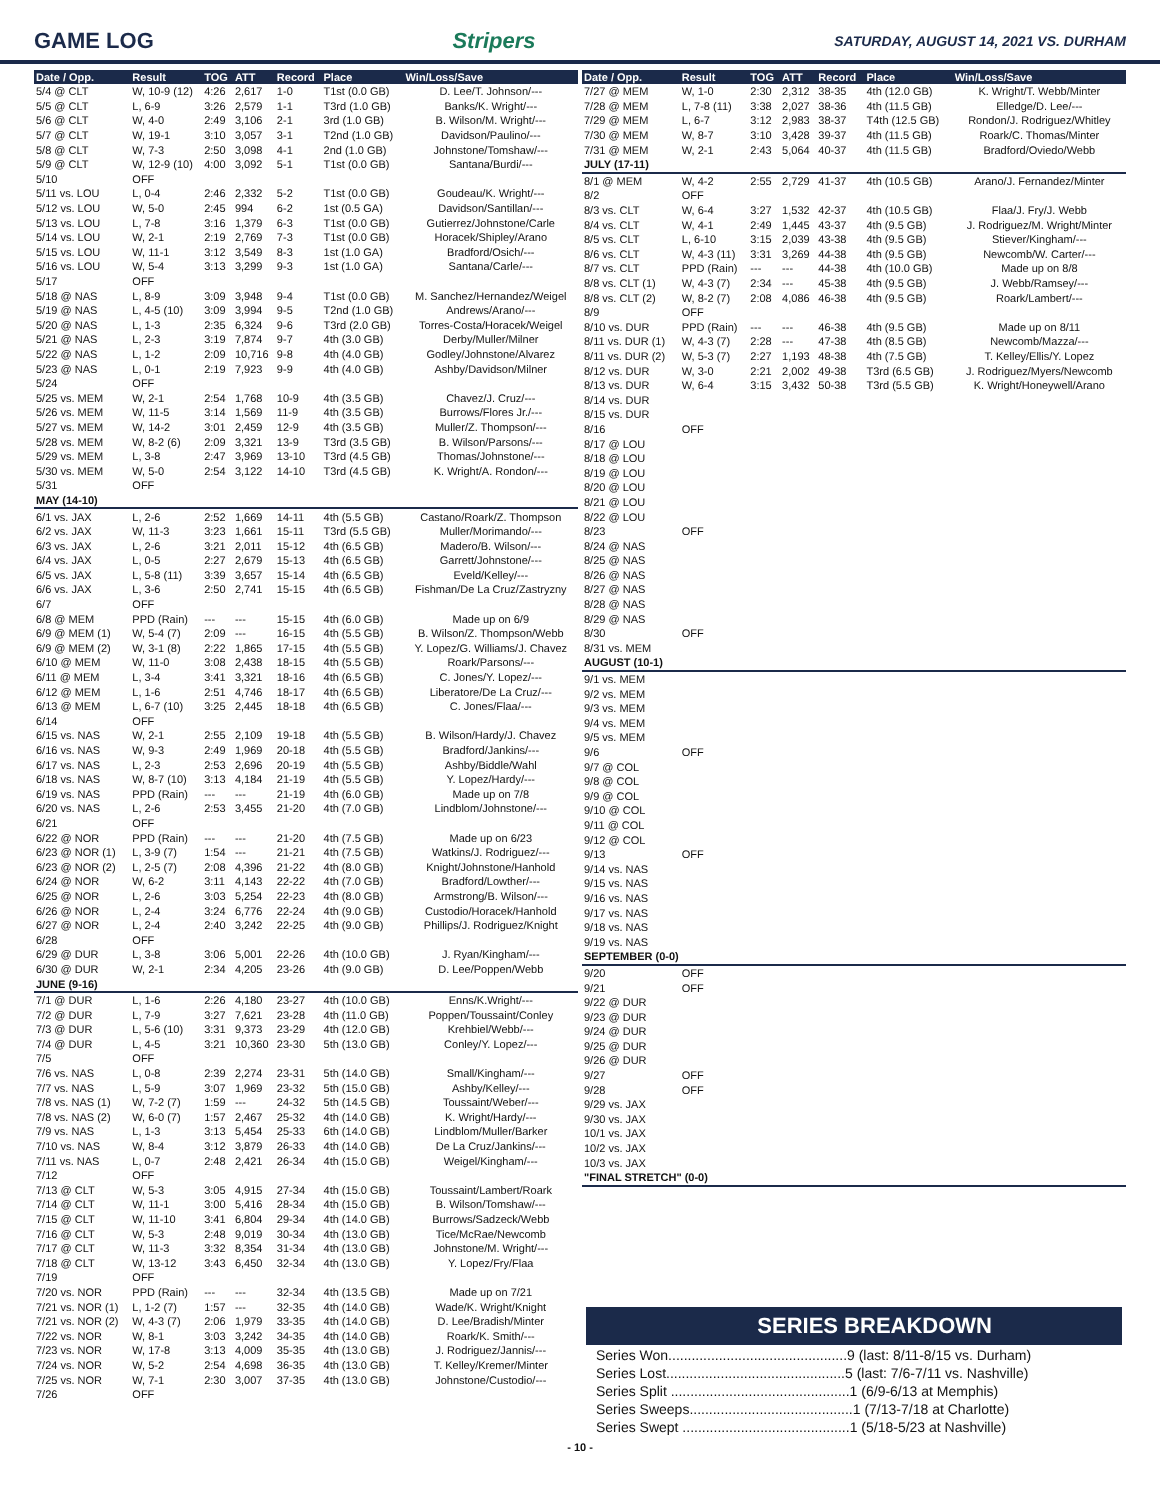GAME LOG Stripers SATURDAY, AUGUST 14, 2021 VS. DURHAM
| Date / Opp. | Result | TOG | ATT | Record | Place | Win/Loss/Save |
| --- | --- | --- | --- | --- | --- | --- |
| 5/4 @ CLT | W, 10-9 (12) | 4:26 | 2,617 | 1-0 | T1st (0.0 GB) | D. Lee/T. Johnson/--- |
| 5/5 @ CLT | L, 6-9 | 3:26 | 2,579 | 1-1 | T3rd (1.0 GB) | Banks/K. Wright/--- |
| 5/6 @ CLT | W, 4-0 | 2:49 | 3,106 | 2-1 | 3rd (1.0 GB) | B. Wilson/M. Wright/--- |
| 5/7 @ CLT | W, 19-1 | 3:10 | 3,057 | 3-1 | T2nd (1.0 GB) | Davidson/Paulino/--- |
| 5/8 @ CLT | W, 7-3 | 2:50 | 3,098 | 4-1 | 2nd (1.0 GB) | Johnstone/Tomshaw/--- |
| 5/9 @ CLT | W, 12-9 (10) | 4:00 | 3,092 | 5-1 | T1st (0.0 GB) | Santana/Burdi/--- |
| 5/10 | OFF | | | | | |
| 5/11 vs. LOU | L, 0-4 | 2:46 | 2,332 | 5-2 | T1st (0.0 GB) | Goudeau/K. Wright/--- |
| 5/12 vs. LOU | W, 5-0 | 2:45 | 994 | 6-2 | 1st (0.5 GA) | Davidson/Santillan/--- |
| 5/13 vs. LOU | L, 7-8 | 3:16 | 1,379 | 6-3 | T1st (0.0 GB) | Gutierrez/Johnstone/Carle |
| 5/14 vs. LOU | W, 2-1 | 2:19 | 2,769 | 7-3 | T1st (0.0 GB) | Horacek/Shipley/Arano |
| 5/15 vs. LOU | W, 11-1 | 3:12 | 3,549 | 8-3 | 1st (1.0 GA) | Bradford/Osich/--- |
| 5/16 vs. LOU | W, 5-4 | 3:13 | 3,299 | 9-3 | 1st (1.0 GA) | Santana/Carle/--- |
| 5/17 | OFF | | | | | |
| 5/18 @ NAS | L, 8-9 | 3:09 | 3,948 | 9-4 | T1st (0.0 GB) | M. Sanchez/Hernandez/Weigel |
| 5/19 @ NAS | L, 4-5 (10) | 3:09 | 3,994 | 9-5 | T2nd (1.0 GB) | Andrews/Arano/--- |
| 5/20 @ NAS | L, 1-3 | 2:35 | 6,324 | 9-6 | T3rd (2.0 GB) | Torres-Costa/Horacek/Weigel |
| 5/21 @ NAS | L, 2-3 | 3:19 | 7,874 | 9-7 | 4th (3.0 GB) | Derby/Muller/Milner |
| 5/22 @ NAS | L, 1-2 | 2:09 | 10,716 | 9-8 | 4th (4.0 GB) | Godley/Johnstone/Alvarez |
| 5/23 @ NAS | L, 0-1 | 2:19 | 7,923 | 9-9 | 4th (4.0 GB) | Ashby/Davidson/Milner |
| 5/24 | OFF | | | | | |
| 5/25 vs. MEM | W, 2-1 | 2:54 | 1,768 | 10-9 | 4th (3.5 GB) | Chavez/J. Cruz/--- |
| 5/26 vs. MEM | W, 11-5 | 3:14 | 1,569 | 11-9 | 4th (3.5 GB) | Burrows/Flores Jr./--- |
| 5/27 vs. MEM | W, 14-2 | 3:01 | 2,459 | 12-9 | 4th (3.5 GB) | Muller/Z. Thompson/--- |
| 5/28 vs. MEM | W, 8-2 (6) | 2:09 | 3,321 | 13-9 | T3rd (3.5 GB) | B. Wilson/Parsons/--- |
| 5/29 vs. MEM | L, 3-8 | 2:47 | 3,969 | 13-10 | T3rd (4.5 GB) | Thomas/Johnstone/--- |
| 5/30 vs. MEM | W, 5-0 | 2:54 | 3,122 | 14-10 | T3rd (4.5 GB) | K. Wright/A. Rondon/--- |
| 5/31 | OFF | | | | | |
| MAY (14-10) | | | | | | |
| 6/1 vs. JAX | L, 2-6 | 2:52 | 1,669 | 14-11 | 4th (5.5 GB) | Castano/Roark/Z. Thompson |
| 6/2 vs. JAX | W, 11-3 | 3:23 | 1,661 | 15-11 | T3rd (5.5 GB) | Muller/Morimando/--- |
| 6/3 vs. JAX | L, 2-6 | 3:21 | 2,011 | 15-12 | 4th (6.5 GB) | Madero/B. Wilson/--- |
| 6/4 vs. JAX | L, 0-5 | 2:27 | 2,679 | 15-13 | 4th (6.5 GB) | Garrett/Johnstone/--- |
| 6/5 vs. JAX | L, 5-8 (11) | 3:39 | 3,657 | 15-14 | 4th (6.5 GB) | Eveld/Kelley/--- |
| 6/6 vs. JAX | L, 3-6 | 2:50 | 2,741 | 15-15 | 4th (6.5 GB) | Fishman/De La Cruz/Zastryzny |
| 6/7 | OFF | | | | | |
| 6/8 @ MEM | PPD (Rain) | --- | --- | 15-15 | 4th (6.0 GB) | Made up on 6/9 |
| 6/9 @ MEM (1) | W, 5-4 (7) | 2:09 | --- | 16-15 | 4th (5.5 GB) | B. Wilson/Z. Thompson/Webb |
| 6/9 @ MEM (2) | W, 3-1 (8) | 2:22 | 1,865 | 17-15 | 4th (5.5 GB) | Y. Lopez/G. Williams/J. Chavez |
| 6/10 @ MEM | W, 11-0 | 3:08 | 2,438 | 18-15 | 4th (5.5 GB) | Roark/Parsons/--- |
| 6/11 @ MEM | L, 3-4 | 3:41 | 3,321 | 18-16 | 4th (6.5 GB) | C. Jones/Y. Lopez/--- |
| 6/12 @ MEM | L, 1-6 | 2:51 | 4,746 | 18-17 | 4th (6.5 GB) | Liberatore/De La Cruz/--- |
| 6/13 @ MEM | L, 6-7 (10) | 3:25 | 2,445 | 18-18 | 4th (6.5 GB) | C. Jones/Flaa/--- |
| 6/14 | OFF | | | | | |
| 6/15 vs. NAS | W, 2-1 | 2:55 | 2,109 | 19-18 | 4th (5.5 GB) | B. Wilson/Hardy/J. Chavez |
| 6/16 vs. NAS | W, 9-3 | 2:49 | 1,969 | 20-18 | 4th (5.5 GB) | Bradford/Jankins/--- |
| 6/17 vs. NAS | L, 2-3 | 2:53 | 2,696 | 20-19 | 4th (5.5 GB) | Ashby/Biddle/Wahl |
| 6/18 vs. NAS | W, 8-7 (10) | 3:13 | 4,184 | 21-19 | 4th (5.5 GB) | Y. Lopez/Hardy/--- |
| 6/19 vs. NAS | PPD (Rain) | --- | --- | 21-19 | 4th (6.0 GB) | Made up on 7/8 |
| 6/20 vs. NAS | L, 2-6 | 2:53 | 3,455 | 21-20 | 4th (7.0 GB) | Lindblom/Johnstone/--- |
| 6/21 | OFF | | | | | |
| 6/22 @ NOR | PPD (Rain) | --- | --- | 21-20 | 4th (7.5 GB) | Made up on 6/23 |
| 6/23 @ NOR (1) | L, 3-9 (7) | 1:54 | --- | 21-21 | 4th (7.5 GB) | Watkins/J. Rodriguez/--- |
| 6/23 @ NOR (2) | L, 2-5 (7) | 2:08 | 4,396 | 21-22 | 4th (8.0 GB) | Knight/Johnstone/Hanhold |
| 6/24 @ NOR | W, 6-2 | 3:11 | 4,143 | 22-22 | 4th (7.0 GB) | Bradford/Lowther/--- |
| 6/25 @ NOR | L, 2-6 | 3:03 | 5,254 | 22-23 | 4th (8.0 GB) | Armstrong/B. Wilson/--- |
| 6/26 @ NOR | L, 2-4 | 3:24 | 6,776 | 22-24 | 4th (9.0 GB) | Custodio/Horacek/Hanhold |
| 6/27 @ NOR | L, 2-4 | 2:40 | 3,242 | 22-25 | 4th (9.0 GB) | Phillips/J. Rodriguez/Knight |
| 6/28 | OFF | | | | | |
| 6/29 @ DUR | L, 3-8 | 3:06 | 5,001 | 22-26 | 4th (10.0 GB) | J. Ryan/Kingham/--- |
| 6/30 @ DUR | W, 2-1 | 2:34 | 4,205 | 23-26 | 4th (9.0 GB) | D. Lee/Poppen/Webb |
| JUNE (9-16) | | | | | | |
| 7/1 @ DUR | L, 1-6 | 2:26 | 4,180 | 23-27 | 4th (10.0 GB) | Enns/K.Wright/--- |
| 7/2 @ DUR | L, 7-9 | 3:27 | 7,621 | 23-28 | 4th (11.0 GB) | Poppen/Toussaint/Conley |
| 7/3 @ DUR | L, 5-6 (10) | 3:31 | 9,373 | 23-29 | 4th (12.0 GB) | Krehbiel/Webb/--- |
| 7/4 @ DUR | L, 4-5 | 3:21 | 10,360 | 23-30 | 5th (13.0 GB) | Conley/Y. Lopez/--- |
| 7/5 | OFF | | | | | |
| 7/6 vs. NAS | L, 0-8 | 2:39 | 2,274 | 23-31 | 5th (14.0 GB) | Small/Kingham/--- |
| 7/7 vs. NAS | L, 5-9 | 3:07 | 1,969 | 23-32 | 5th (15.0 GB) | Ashby/Kelley/--- |
| 7/8 vs. NAS (1) | W, 7-2 (7) | 1:59 | --- | 24-32 | 5th (14.5 GB) | Toussaint/Weber/--- |
| 7/8 vs. NAS (2) | W, 6-0 (7) | 1:57 | 2,467 | 25-32 | 4th (14.0 GB) | K. Wright/Hardy/--- |
| 7/9 vs. NAS | L, 1-3 | 3:13 | 5,454 | 25-33 | 6th (14.0 GB) | Lindblom/Muller/Barker |
| 7/10 vs. NAS | W, 8-4 | 3:12 | 3,879 | 26-33 | 4th (14.0 GB) | De La Cruz/Jankins/--- |
| 7/11 vs. NAS | L, 0-7 | 2:48 | 2,421 | 26-34 | 4th (15.0 GB) | Weigel/Kingham/--- |
| 7/12 | OFF | | | | | |
| 7/13 @ CLT | W, 5-3 | 3:05 | 4,915 | 27-34 | 4th (15.0 GB) | Toussaint/Lambert/Roark |
| 7/14 @ CLT | W, 11-1 | 3:00 | 5,416 | 28-34 | 4th (15.0 GB) | B. Wilson/Tomshaw/--- |
| 7/15 @ CLT | W, 11-10 | 3:41 | 6,804 | 29-34 | 4th (14.0 GB) | Burrows/Sadzeck/Webb |
| 7/16 @ CLT | W, 5-3 | 2:48 | 9,019 | 30-34 | 4th (13.0 GB) | Tice/McRae/Newcomb |
| 7/17 @ CLT | W, 11-3 | 3:32 | 8,354 | 31-34 | 4th (13.0 GB) | Johnstone/M. Wright/--- |
| 7/18 @ CLT | W, 13-12 | 3:43 | 6,450 | 32-34 | 4th (13.0 GB) | Y. Lopez/Fry/Flaa |
| 7/19 | OFF | | | | | |
| 7/20 vs. NOR | PPD (Rain) | --- | --- | 32-34 | 4th (13.5 GB) | Made up on 7/21 |
| 7/21 vs. NOR (1) | L, 1-2 (7) | 1:57 | --- | 32-35 | 4th (14.0 GB) | Wade/K. Wright/Knight |
| 7/21 vs. NOR (2) | W, 4-3 (7) | 2:06 | 1,979 | 33-35 | 4th (14.0 GB) | D. Lee/Bradish/Minter |
| 7/22 vs. NOR | W, 8-1 | 3:03 | 3,242 | 34-35 | 4th (14.0 GB) | Roark/K. Smith/--- |
| 7/23 vs. NOR | W, 17-8 | 3:13 | 4,009 | 35-35 | 4th (13.0 GB) | J. Rodriguez/Jannis/--- |
| 7/24 vs. NOR | W, 5-2 | 2:54 | 4,698 | 36-35 | 4th (13.0 GB) | T. Kelley/Kremer/Minter |
| 7/25 vs. NOR | W, 7-1 | 2:30 | 3,007 | 37-35 | 4th (13.0 GB) | Johnstone/Custodio/--- |
| 7/26 | OFF | | | | | |
| Date / Opp. | Result | TOG | ATT | Record | Place | Win/Loss/Save |
| --- | --- | --- | --- | --- | --- | --- |
| 7/27 @ MEM | W, 1-0 | 2:30 | 2,312 | 38-35 | 4th (12.0 GB) | K. Wright/T. Webb/Minter |
| 7/28 @ MEM | L, 7-8 (11) | 3:38 | 2,027 | 38-36 | 4th (11.5 GB) | Elledge/D. Lee/--- |
| 7/29 @ MEM | L, 6-7 | 3:12 | 2,983 | 38-37 | T4th (12.5 GB) | Rondon/J. Rodriguez/Whitley |
| 7/30 @ MEM | W, 8-7 | 3:10 | 3,428 | 39-37 | 4th (11.5 GB) | Roark/C. Thomas/Minter |
| 7/31 @ MEM | W, 2-1 | 2:43 | 5,064 | 40-37 | 4th (11.5 GB) | Bradford/Oviedo/Webb |
| JULY (17-11) | | | | | | |
| 8/1 @ MEM | W, 4-2 | 2:55 | 2,729 | 41-37 | 4th (10.5 GB) | Arano/J. Fernandez/Minter |
| 8/2 | OFF | | | | | |
| 8/3 vs. CLT | W, 6-4 | 3:27 | 1,532 | 42-37 | 4th (10.5 GB) | Flaa/J. Fry/J. Webb |
| 8/4 vs. CLT | W, 4-1 | 2:49 | 1,445 | 43-37 | 4th (9.5 GB) | J. Rodriguez/M. Wright/Minter |
| 8/5 vs. CLT | L, 6-10 | 3:15 | 2,039 | 43-38 | 4th (9.5 GB) | Stiever/Kingham/--- |
| 8/6 vs. CLT | W, 4-3 (11) | 3:31 | 3,269 | 44-38 | 4th (9.5 GB) | Newcomb/W. Carter/--- |
| 8/7 vs. CLT | PPD (Rain) | --- | --- | 44-38 | 4th (10.0 GB) | Made up on 8/8 |
| 8/8 vs. CLT (1) | W, 4-3 (7) | 2:34 | --- | 45-38 | 4th (9.5 GB) | J. Webb/Ramsey/--- |
| 8/8 vs. CLT (2) | W, 8-2 (7) | 2:08 | 4,086 | 46-38 | 4th (9.5 GB) | Roark/Lambert/--- |
| 8/9 | OFF | | | | | |
| 8/10 vs. DUR | PPD (Rain) | --- | --- | 46-38 | 4th (9.5 GB) | Made up on 8/11 |
| 8/11 vs. DUR (1) | W, 4-3 (7) | 2:28 | --- | 47-38 | 4th (8.5 GB) | Newcomb/Mazza/--- |
| 8/11 vs. DUR (2) | W, 5-3 (7) | 2:27 | 1,193 | 48-38 | 4th (7.5 GB) | T. Kelley/Ellis/Y. Lopez |
| 8/12 vs. DUR | W, 3-0 | 2:21 | 2,002 | 49-38 | T3rd (6.5 GB) | J. Rodriguez/Myers/Newcomb |
| 8/13 vs. DUR | W, 6-4 | 3:15 | 3,432 | 50-38 | T3rd (5.5 GB) | K. Wright/Honeywell/Arano |
| 8/14 vs. DUR | | | | | | |
| 8/15 vs. DUR | | | | | | |
| 8/16 | OFF | | | | | |
| 8/17 @ LOU | | | | | | |
| 8/18 @ LOU | | | | | | |
| 8/19 @ LOU | | | | | | |
| 8/20 @ LOU | | | | | | |
| 8/21 @ LOU | | | | | | |
| 8/22 @ LOU | | | | | | |
| 8/23 | OFF | | | | | |
| 8/24 @ NAS | | | | | | |
| 8/25 @ NAS | | | | | | |
| 8/26 @ NAS | | | | | | |
| 8/27 @ NAS | | | | | | |
| 8/28 @ NAS | | | | | | |
| 8/29 @ NAS | | | | | | |
| 8/30 | OFF | | | | | |
| 8/31 vs. MEM | | | | | | |
| AUGUST (10-1) | | | | | | |
| 9/1 vs. MEM | | | | | | |
| 9/2 vs. MEM | | | | | | |
| 9/3 vs. MEM | | | | | | |
| 9/4 vs. MEM | | | | | | |
| 9/5 vs. MEM | | | | | | |
| 9/6 | OFF | | | | | |
| 9/7 @ COL | | | | | | |
| 9/8 @ COL | | | | | | |
| 9/9 @ COL | | | | | | |
| 9/10 @ COL | | | | | | |
| 9/11 @ COL | | | | | | |
| 9/12 @ COL | | | | | | |
| 9/13 | OFF | | | | | |
| 9/14 vs. NAS | | | | | | |
| 9/15 vs. NAS | | | | | | |
| 9/16 vs. NAS | | | | | | |
| 9/17 vs. NAS | | | | | | |
| 9/18 vs. NAS | | | | | | |
| 9/19 vs. NAS | | | | | | |
| SEPTEMBER (0-0) | | | | | | |
| 9/20 | OFF | | | | | |
| 9/21 | OFF | | | | | |
| 9/22 @ DUR | | | | | | |
| 9/23 @ DUR | | | | | | |
| 9/24 @ DUR | | | | | | |
| 9/25 @ DUR | | | | | | |
| 9/26 @ DUR | | | | | | |
| 9/27 | OFF | | | | | |
| 9/28 | OFF | | | | | |
| 9/29 vs. JAX | | | | | | |
| 9/30 vs. JAX | | | | | | |
| 10/1 vs. JAX | | | | | | |
| 10/2 vs. JAX | | | | | | |
| 10/3 vs. JAX | | | | | | |
| "FINAL STRETCH" (0-0) | | | | | | |
SERIES BREAKDOWN
Series Won..............................................9 (last: 8/11-8/15 vs. Durham)
Series Lost..............................................5 (last: 7/6-7/11 vs. Nashville)
Series Split ..............................................1 (6/9-6/13 at Memphis)
Series Sweeps..........................................1 (7/13-7/18 at Charlotte)
Series Swept ...........................................1 (5/18-5/23 at Nashville)
- 10 -